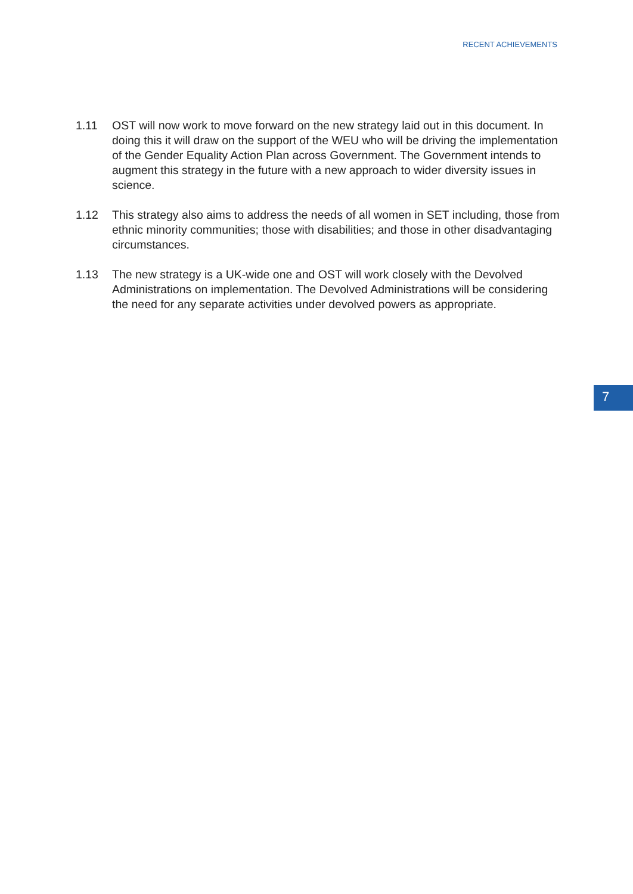RECENT ACHIEVEMENTS
1.11 OST will now work to move forward on the new strategy laid out in this document. In doing this it will draw on the support of the WEU who will be driving the implementation of the Gender Equality Action Plan across Government. The Government intends to augment this strategy in the future with a new approach to wider diversity issues in science.
1.12 This strategy also aims to address the needs of all women in SET including, those from ethnic minority communities; those with disabilities; and those in other disadvantaging circumstances.
1.13 The new strategy is a UK-wide one and OST will work closely with the Devolved Administrations on implementation. The Devolved Administrations will be considering the need for any separate activities under devolved powers as appropriate.
7